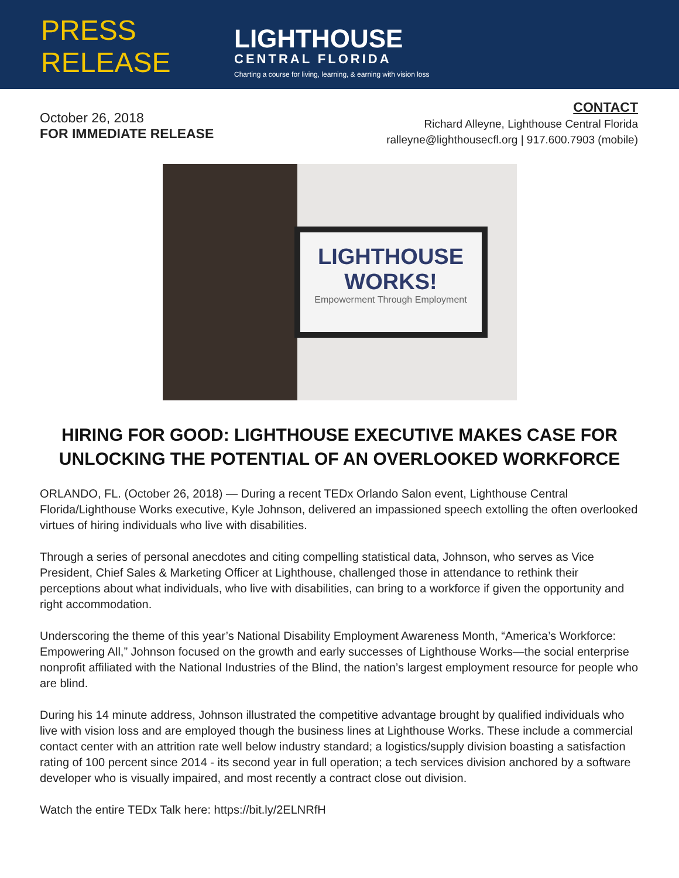PRESS RELEASE
LIGHTHOUSE
CENTRAL FLORIDA
Charting a course for living, learning, & earning with vision loss
October 26, 2018
FOR IMMEDIATE RELEASE
CONTACT
Richard Alleyne, Lighthouse Central Florida
ralleyne@lighthousecfl.org | 917.600.7903 (mobile)
LIGHTHOUSE
WORKS!
Empowerment Through Employment
HIRING FOR GOOD: LIGHTHOUSE EXECUTIVE MAKES CASE FOR UNLOCKING THE POTENTIAL OF AN OVERLOOKED WORKFORCE
ORLANDO, FL. (October 26, 2018) — During a recent TEDx Orlando Salon event, Lighthouse Central Florida/Lighthouse Works executive, Kyle Johnson, delivered an impassioned speech extolling the often overlooked virtues of hiring individuals who live with disabilities.
Through a series of personal anecdotes and citing compelling statistical data, Johnson, who serves as Vice President, Chief Sales & Marketing Officer at Lighthouse, challenged those in attendance to rethink their perceptions about what individuals, who live with disabilities, can bring to a workforce if given the opportunity and right accommodation.
Underscoring the theme of this year’s National Disability Employment Awareness Month, “America’s Workforce: Empowering All,” Johnson focused on the growth and early successes of Lighthouse Works—the social enterprise nonprofit affiliated with the National Industries of the Blind, the nation’s largest employment resource for people who are blind.
During his 14 minute address, Johnson illustrated the competitive advantage brought by qualified individuals who live with vision loss and are employed though the business lines at Lighthouse Works. These include a commercial contact center with an attrition rate well below industry standard; a logistics/supply division boasting a satisfaction rating of 100 percent since 2014 - its second year in full operation; a tech services division anchored by a software developer who is visually impaired, and most recently a contract close out division.
Watch the entire TEDx Talk here: https://bit.ly/2ELNRfH